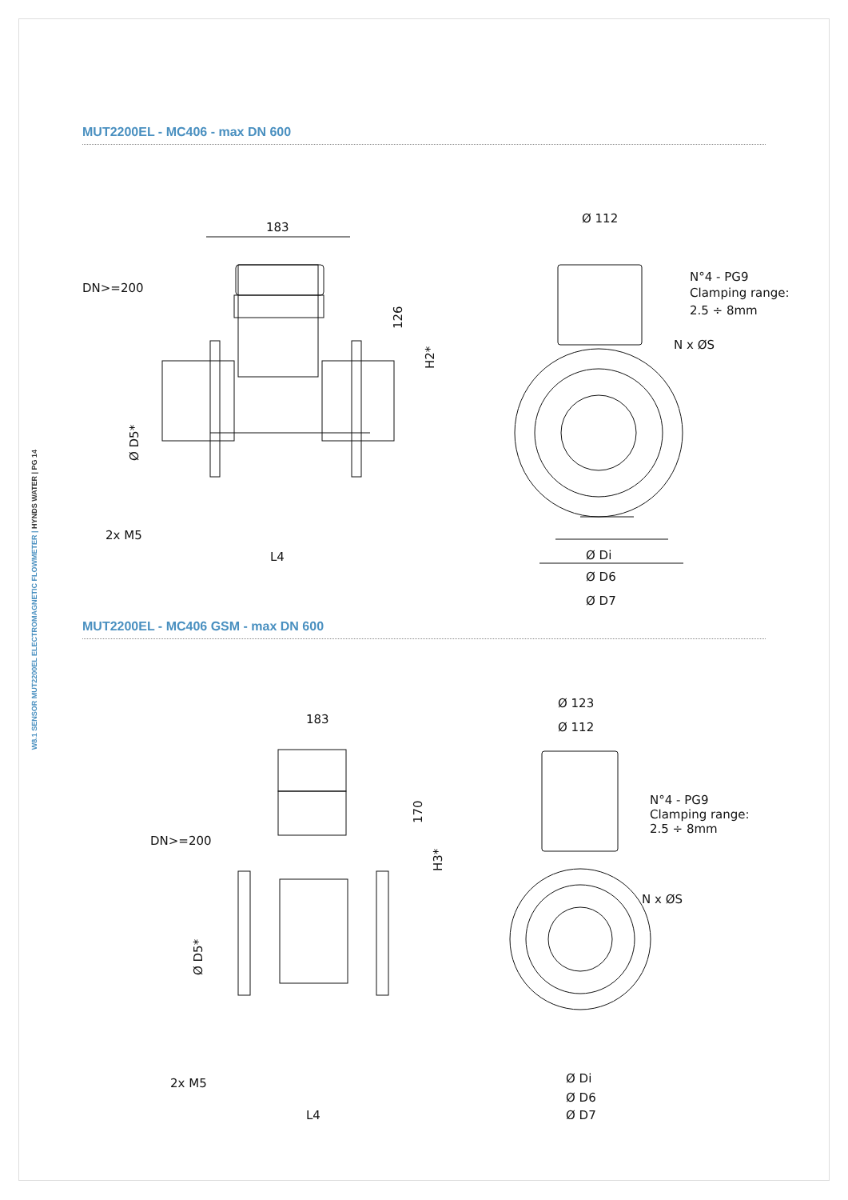W8.1 SENSOR MUT2200EL ELECTROMAGNETIC FLOWMETER | HYNDS WATER | PG 14
MUT2200EL - MC406 - max DN 600
183
DN>=200
2x M5
L4
126
H2*
Ø D5*
Ø 112
N°4 - PG9
Clamping range:
2.5 ÷ 8mm
N x ØS
Ø Di
Ø D6
Ø D7
MUT2200EL - MC406 GSM - max DN 600
183
DN>=200
2x M5
L4
170
H3*
Ø D5*
Ø 123
Ø 112
N°4 - PG9
Clamping range:
2.5 ÷ 8mm
N x ØS
Ø Di
Ø D6
Ø D7